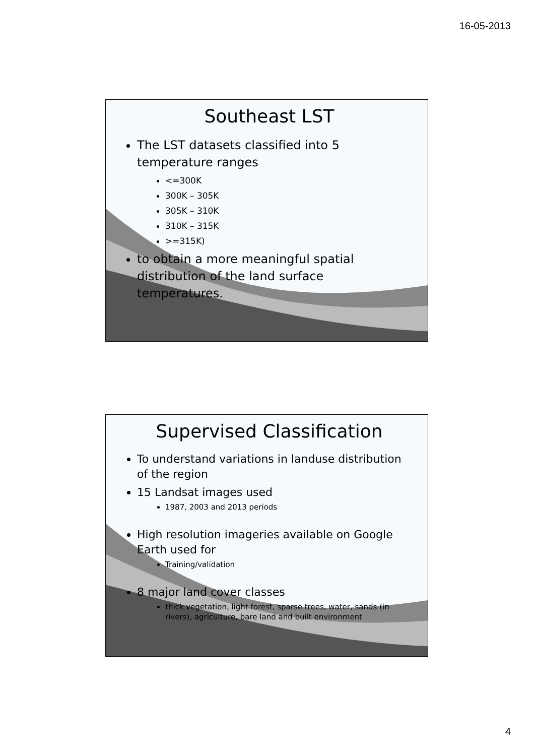16-05-2013
Southeast LST
The LST datasets classified into 5 temperature ranges
<=300K
300K – 305K
305K – 310K
310K – 315K
>=315K)
to obtain a more meaningful spatial distribution of the land surface temperatures.
Supervised Classification
To understand variations in landuse distribution of the region
15 Landsat images used
1987, 2003 and 2013 periods
High resolution imageries available on Google Earth used for
Training/validation
8 major land cover classes
thick vegetation, light forest, sparse trees, water, sands (in rivers), agriculture, bare land and built environment
4